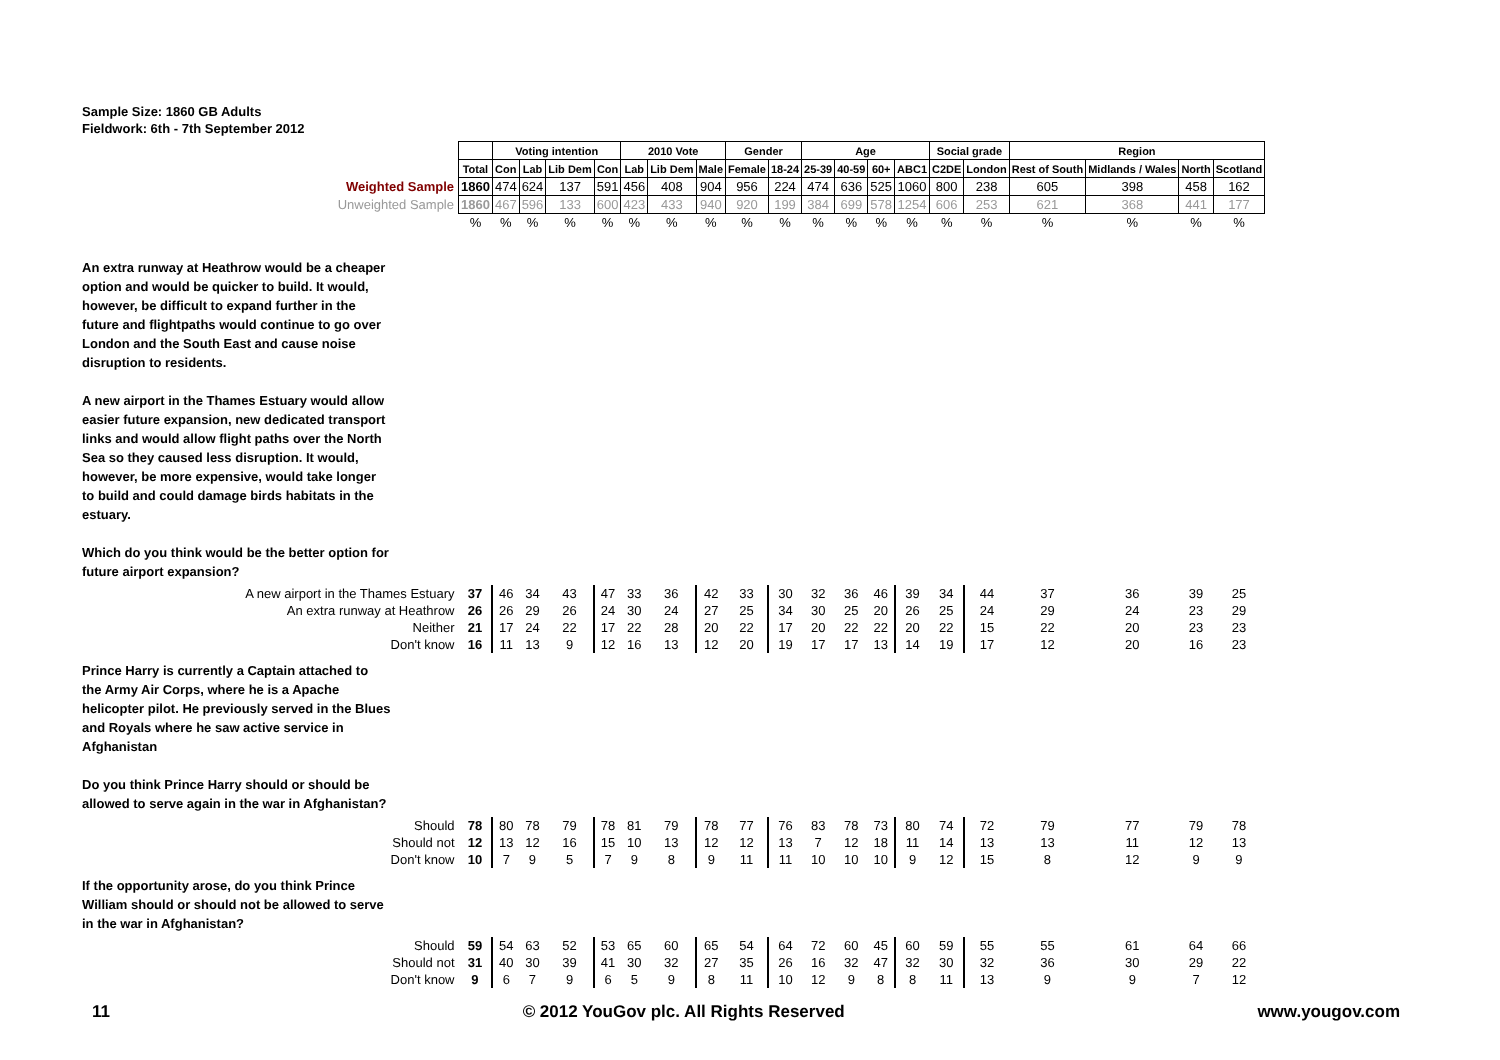Sample Size: 1860 GB Adults
Fieldwork: 6th - 7th September 2012
| | | Voting intention | | | | 2010 Vote | | | Gender | | Age | | | | Social grade | | Region | | | |
| | Total | Con | Lab | Lib Dem | Con | Lab | Lib Dem | Male | Female | 18-24 | 25-39 | 40-59 | 60+ | ABC1 | C2DE | London | Rest of South | Midlands / Wales | North | Scotland |
| Weighted Sample | 1860 | 474 | 624 | 137 | 591 | 456 | 408 | 904 | 956 | 224 | 474 | 636 | 525 | 1060 | 800 | 238 | 605 | 398 | 458 | 162 |
| Unweighted Sample | 1860 | 467 | 596 | 133 | 600 | 423 | 433 | 940 | 920 | 199 | 384 | 699 | 578 | 1254 | 606 | 253 | 621 | 368 | 441 | 177 |
| | % | % | % | % | % | % | % | % | % | % | % | % | % | % | % | % | % | % | % | % |
| An extra runway at Heathrow would be a cheaper option and would be quicker to build. It would, however, be difficult to expand further in the future and flightpaths would continue to go over London and the South East and cause noise disruption to residents. A new airport in the Thames Estuary would allow easier future expansion, new dedicated transport links and would allow flight paths over the North Sea so they caused less disruption. It would, however, be more expensive, would take longer to build and could damage birds habitats in the estuary. Which do you think would be the better option for future airport expansion? | | | | | | | | | | | | | | | | | | | | |
| A new airport in the Thames Estuary | 37 | 46 | 34 | 43 | 47 | 33 | 36 | 42 | 33 | 30 | 32 | 36 | 46 | 39 | 34 | 44 | 37 | 36 | 39 | 25 |
| An extra runway at Heathrow | 26 | 26 | 29 | 26 | 24 | 30 | 24 | 27 | 25 | 34 | 30 | 25 | 20 | 26 | 25 | 24 | 29 | 24 | 23 | 29 |
| Neither | 21 | 17 | 24 | 22 | 17 | 22 | 28 | 20 | 22 | 17 | 20 | 22 | 22 | 20 | 22 | 15 | 22 | 20 | 23 | 23 |
| Don't know | 16 | 11 | 13 | 9 | 12 | 16 | 13 | 12 | 20 | 19 | 17 | 17 | 13 | 14 | 19 | 17 | 12 | 20 | 16 | 23 |
| Prince Harry is currently a Captain attached to the Army Air Corps, where he is a Apache helicopter pilot. He previously served in the Blues and Royals where he saw active service in Afghanistan Do you think Prince Harry should or should be allowed to serve again in the war in Afghanistan? | | | | | | | | | | | | | | | | | | | | |
| Should | 78 | 80 | 78 | 79 | 78 | 81 | 79 | 78 | 77 | 76 | 83 | 78 | 73 | 80 | 74 | 72 | 79 | 77 | 79 | 78 |
| Should not | 12 | 13 | 12 | 16 | 15 | 10 | 13 | 12 | 12 | 13 | 7 | 12 | 18 | 11 | 14 | 13 | 13 | 11 | 12 | 13 |
| Don't know | 10 | 7 | 9 | 5 | 7 | 9 | 8 | 9 | 11 | 11 | 10 | 10 | 10 | 9 | 12 | 15 | 8 | 12 | 9 | 9 |
| If the opportunity arose, do you think Prince William should or should not be allowed to serve in the war in Afghanistan? | | | | | | | | | | | | | | | | | | | | |
| Should | 59 | 54 | 63 | 52 | 53 | 65 | 60 | 65 | 54 | 64 | 72 | 60 | 45 | 60 | 59 | 55 | 55 | 61 | 64 | 66 |
| Should not | 31 | 40 | 30 | 39 | 41 | 30 | 32 | 27 | 35 | 26 | 16 | 32 | 47 | 32 | 30 | 32 | 36 | 30 | 29 | 22 |
| Don't know | 9 | 6 | 7 | 9 | 6 | 5 | 9 | 8 | 11 | 10 | 12 | 9 | 8 | 8 | 11 | 13 | 9 | 9 | 7 | 12 |
11 © 2012 YouGov plc. All Rights Reserved www.yougov.com